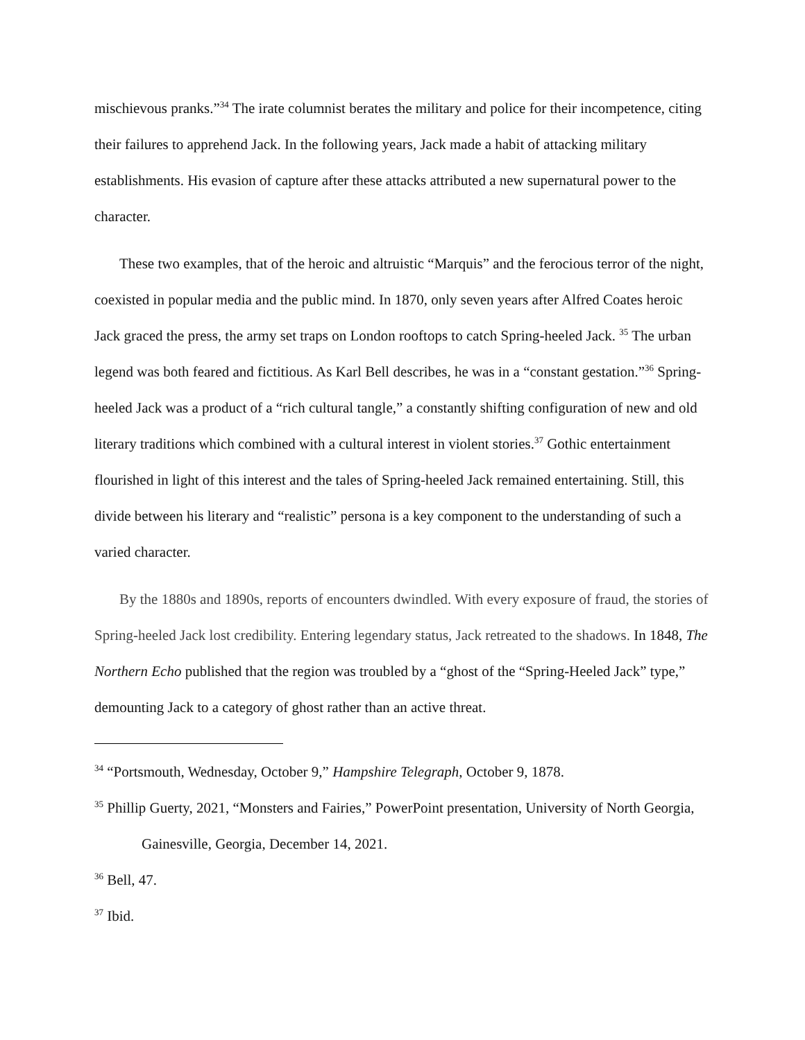mischievous pranks.”<sup>34</sup> The irate columnist berates the military and police for their incompetence, citing their failures to apprehend Jack. In the following years, Jack made a habit of attacking military establishments. His evasion of capture after these attacks attributed a new supernatural power to the character.
These two examples, that of the heroic and altruistic “Marquis” and the ferocious terror of the night, coexisted in popular media and the public mind. In 1870, only seven years after Alfred Coates heroic Jack graced the press, the army set traps on London rooftops to catch Spring-heeled Jack. <sup>35</sup> The urban legend was both feared and fictitious. As Karl Bell describes, he was in a “constant gestation.”<sup>36</sup> Spring-heeled Jack was a product of a “rich cultural tangle,” a constantly shifting configuration of new and old literary traditions which combined with a cultural interest in violent stories.<sup>37</sup> Gothic entertainment flourished in light of this interest and the tales of Spring-heeled Jack remained entertaining. Still, this divide between his literary and “realistic” persona is a key component to the understanding of such a varied character.
By the 1880s and 1890s, reports of encounters dwindled. With every exposure of fraud, the stories of Spring-heeled Jack lost credibility. Entering legendary status, Jack retreated to the shadows. In 1848, The Northern Echo published that the region was troubled by a “ghost of the “Spring-Heeled Jack” type,” demounting Jack to a category of ghost rather than an active threat.
<sup>34</sup> “Portsmouth, Wednesday, October 9,” Hampshire Telegraph, October 9, 1878.
<sup>35</sup> Phillip Guerty, 2021, “Monsters and Fairies,” PowerPoint presentation, University of North Georgia, Gainesville, Georgia, December 14, 2021.
<sup>36</sup> Bell, 47.
<sup>37</sup> Ibid.